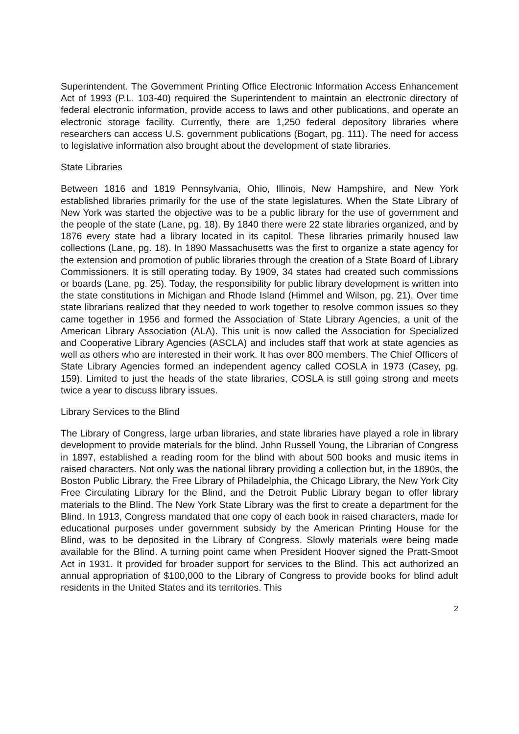Superintendent. The Government Printing Office Electronic Information Access Enhancement Act of 1993 (P.L. 103-40) required the Superintendent to maintain an electronic directory of federal electronic information, provide access to laws and other publications, and operate an electronic storage facility. Currently, there are 1,250 federal depository libraries where researchers can access U.S. government publications (Bogart, pg. 111). The need for access to legislative information also brought about the development of state libraries.
State Libraries
Between 1816 and 1819 Pennsylvania, Ohio, Illinois, New Hampshire, and New York established libraries primarily for the use of the state legislatures. When the State Library of New York was started the objective was to be a public library for the use of government and the people of the state (Lane, pg. 18). By 1840 there were 22 state libraries organized, and by 1876 every state had a library located in its capitol. These libraries primarily housed law collections (Lane, pg. 18). In 1890 Massachusetts was the first to organize a state agency for the extension and promotion of public libraries through the creation of a State Board of Library Commissioners. It is still operating today. By 1909, 34 states had created such commissions or boards (Lane, pg. 25). Today, the responsibility for public library development is written into the state constitutions in Michigan and Rhode Island (Himmel and Wilson, pg. 21). Over time state librarians realized that they needed to work together to resolve common issues so they came together in 1956 and formed the Association of State Library Agencies, a unit of the American Library Association (ALA). This unit is now called the Association for Specialized and Cooperative Library Agencies (ASCLA) and includes staff that work at state agencies as well as others who are interested in their work. It has over 800 members. The Chief Officers of State Library Agencies formed an independent agency called COSLA in 1973 (Casey, pg. 159). Limited to just the heads of the state libraries, COSLA is still going strong and meets twice a year to discuss library issues.
Library Services to the Blind
The Library of Congress, large urban libraries, and state libraries have played a role in library development to provide materials for the blind. John Russell Young, the Librarian of Congress in 1897, established a reading room for the blind with about 500 books and music items in raised characters. Not only was the national library providing a collection but, in the 1890s, the Boston Public Library, the Free Library of Philadelphia, the Chicago Library, the New York City Free Circulating Library for the Blind, and the Detroit Public Library began to offer library materials to the Blind. The New York State Library was the first to create a department for the Blind. In 1913, Congress mandated that one copy of each book in raised characters, made for educational purposes under government subsidy by the American Printing House for the Blind, was to be deposited in the Library of Congress. Slowly materials were being made available for the Blind. A turning point came when President Hoover signed the Pratt-Smoot Act in 1931. It provided for broader support for services to the Blind. This act authorized an annual appropriation of $100,000 to the Library of Congress to provide books for blind adult residents in the United States and its territories. This
2